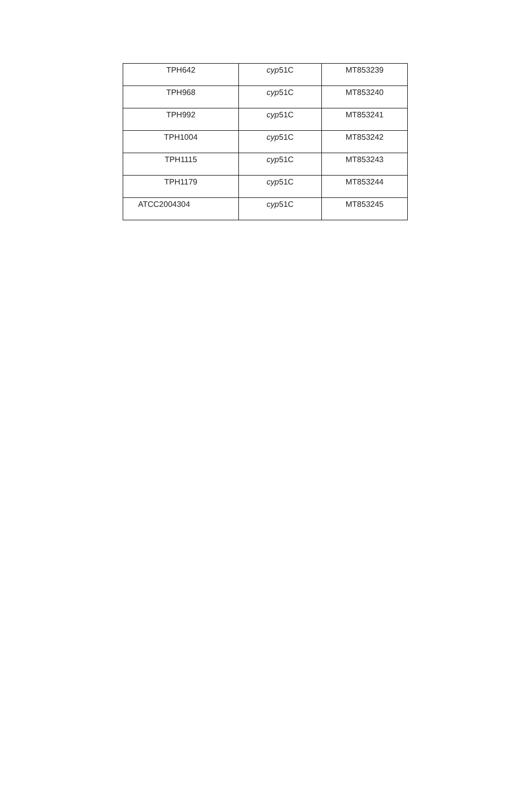| TPH642 | cyp 51C | MT853239 |
| TPH968 | cyp 51C | MT853240 |
| TPH992 | cyp 51C | MT853241 |
| TPH1004 | cyp 51C | MT853242 |
| TPH1115 | cyp 51C | MT853243 |
| TPH1179 | cyp 51C | MT853244 |
| ATCC2004304 | cyp 51C | MT853245 |